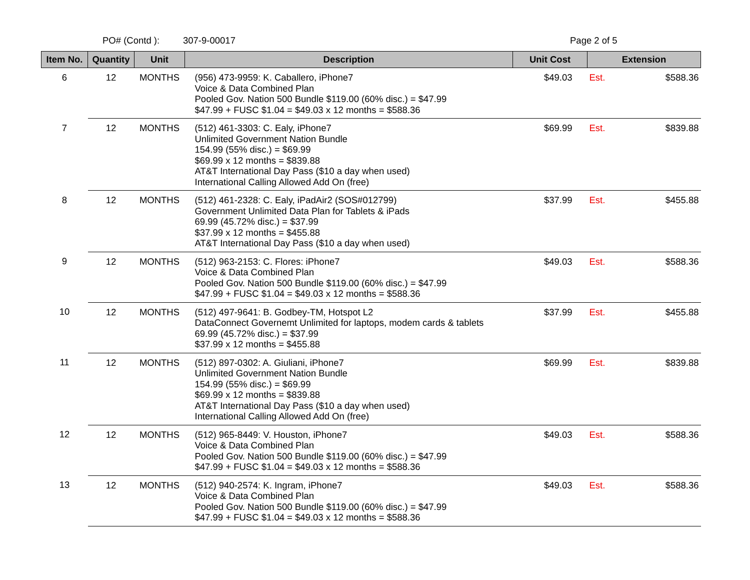PO# (Contd ): 307-9-00017 Page 2 of 5
| Item No. | Quantity | Unit | Description | Unit Cost | Extension | |
| --- | --- | --- | --- | --- | --- | --- |
| 6 | 12 | MONTHS | (956) 473-9959: K. Caballero, iPhone7 Voice & Data Combined Plan Pooled Gov. Nation 500 Bundle $119.00 (60% disc.) = $47.99 $47.99 + FUSC $1.04 = $49.03 x 12 months = $588.36 | $49.03 | Est. | $588.36 |
| 7 | 12 | MONTHS | (512) 461-3303: C. Ealy, iPhone7 Unlimited Government Nation Bundle 154.99 (55% disc.) = $69.99 $69.99 x 12 months = $839.88 AT&T International Day Pass ($10 a day when used) International Calling Allowed Add On (free) | $69.99 | Est. | $839.88 |
| 8 | 12 | MONTHS | (512) 461-2328: C. Ealy, iPadAir2 (SOS#012799) Government Unlimited Data Plan for Tablets & iPads 69.99 (45.72% disc.) = $37.99 $37.99 x 12 months = $455.88 AT&T International Day Pass ($10 a day when used) | $37.99 | Est. | $455.88 |
| 9 | 12 | MONTHS | (512) 963-2153: C. Flores: iPhone7 Voice & Data Combined Plan Pooled Gov. Nation 500 Bundle $119.00 (60% disc.) = $47.99 $47.99 + FUSC $1.04 = $49.03 x 12 months = $588.36 | $49.03 | Est. | $588.36 |
| 10 | 12 | MONTHS | (512) 497-9641: B. Godbey-TM, Hotspot L2 DataConnect Governemt Unlimited for laptops, modem cards & tablets 69.99 (45.72% disc.) = $37.99 $37.99 x 12 months = $455.88 | $37.99 | Est. | $455.88 |
| 11 | 12 | MONTHS | (512) 897-0302: A. Giuliani, iPhone7 Unlimited Government Nation Bundle 154.99 (55% disc.) = $69.99 $69.99 x 12 months = $839.88 AT&T International Day Pass ($10 a day when used) International Calling Allowed Add On (free) | $69.99 | Est. | $839.88 |
| 12 | 12 | MONTHS | (512) 965-8449: V. Houston, iPhone7 Voice & Data Combined Plan Pooled Gov. Nation 500 Bundle $119.00 (60% disc.) = $47.99 $47.99 + FUSC $1.04 = $49.03 x 12 months = $588.36 | $49.03 | Est. | $588.36 |
| 13 | 12 | MONTHS | (512) 940-2574: K. Ingram, iPhone7 Voice & Data Combined Plan Pooled Gov. Nation 500 Bundle $119.00 (60% disc.) = $47.99 $47.99 + FUSC $1.04 = $49.03 x 12 months = $588.36 | $49.03 | Est. | $588.36 |